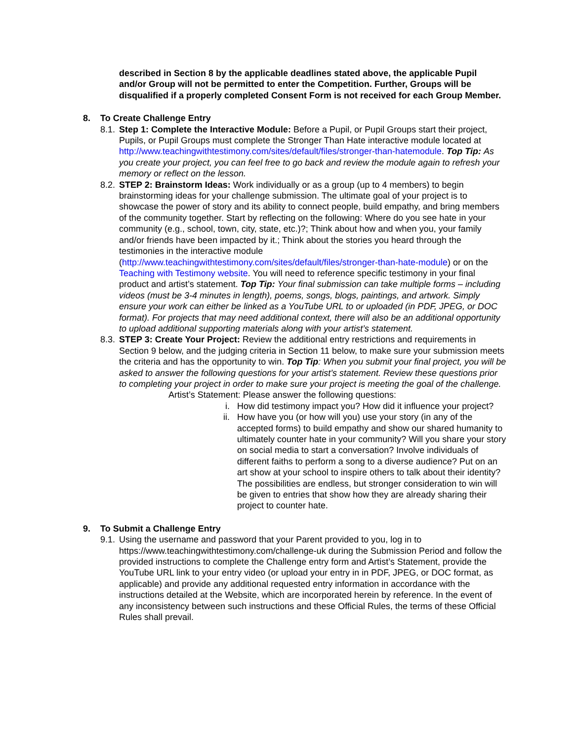described in Section 8 by the applicable deadlines stated above, the applicable Pupil and/or Group will not be permitted to enter the Competition. Further, Groups will be disqualified if a properly completed Consent Form is not received for each Group Member.
8. To Create Challenge Entry
8.1.
Step 1: Complete the Interactive Module: Before a Pupil, or Pupil Groups start their project, Pupils, or Pupil Groups must complete the Stronger Than Hate interactive module located at http://www.teachingwithtestimony.com/sites/default/files/stronger-than-hatemodule. Top Tip: As you create your project, you can feel free to go back and review the module again to refresh your memory or reflect on the lesson.
8.2.
STEP 2: Brainstorm Ideas: Work individually or as a group (up to 4 members) to begin brainstorming ideas for your challenge submission. The ultimate goal of your project is to showcase the power of story and its ability to connect people, build empathy, and bring members of the community together. Start by reflecting on the following: Where do you see hate in your community (e.g., school, town, city, state, etc.)?; Think about how and when you, your family and/or friends have been impacted by it.; Think about the stories you heard through the testimonies in the interactive module (http://www.teachingwithtestimony.com/sites/default/files/stronger-than-hate-module) or on the Teaching with Testimony website. You will need to reference specific testimony in your final product and artist’s statement. Top Tip: Your final submission can take multiple forms – including videos (must be 3-4 minutes in length), poems, songs, blogs, paintings, and artwork. Simply ensure your work can either be linked as a YouTube URL to or uploaded (in PDF, JPEG, or DOC format). For projects that may need additional context, there will also be an additional opportunity to upload additional supporting materials along with your artist’s statement.
8.3.
STEP 3: Create Your Project: Review the additional entry restrictions and requirements in Section 9 below, and the judging criteria in Section 11 below, to make sure your submission meets the criteria and has the opportunity to win. Top Tip: When you submit your final project, you will be asked to answer the following questions for your artist’s statement. Review these questions prior to completing your project in order to make sure your project is meeting the goal of the challenge.
Artist’s Statement: Please answer the following questions:
i. How did testimony impact you? How did it influence your project?
ii.
How have you (or how will you) use your story (in any of the accepted forms) to build empathy and show our shared humanity to ultimately counter hate in your community? Will you share your story on social media to start a conversation? Involve individuals of different faiths to perform a song to a diverse audience? Put on an art show at your school to inspire others to talk about their identity? The possibilities are endless, but stronger consideration to win will be given to entries that show how they are already sharing their project to counter hate.
9. To Submit a Challenge Entry
9.1.
Using the username and password that your Parent provided to you, log in to https://www.teachingwithtestimony.com/challenge-uk during the Submission Period and follow the provided instructions to complete the Challenge entry form and Artist’s Statement, provide the YouTube URL link to your entry video (or upload your entry in in PDF, JPEG, or DOC format, as applicable) and provide any additional requested entry information in accordance with the instructions detailed at the Website, which are incorporated herein by reference. In the event of any inconsistency between such instructions and these Official Rules, the terms of these Official Rules shall prevail.